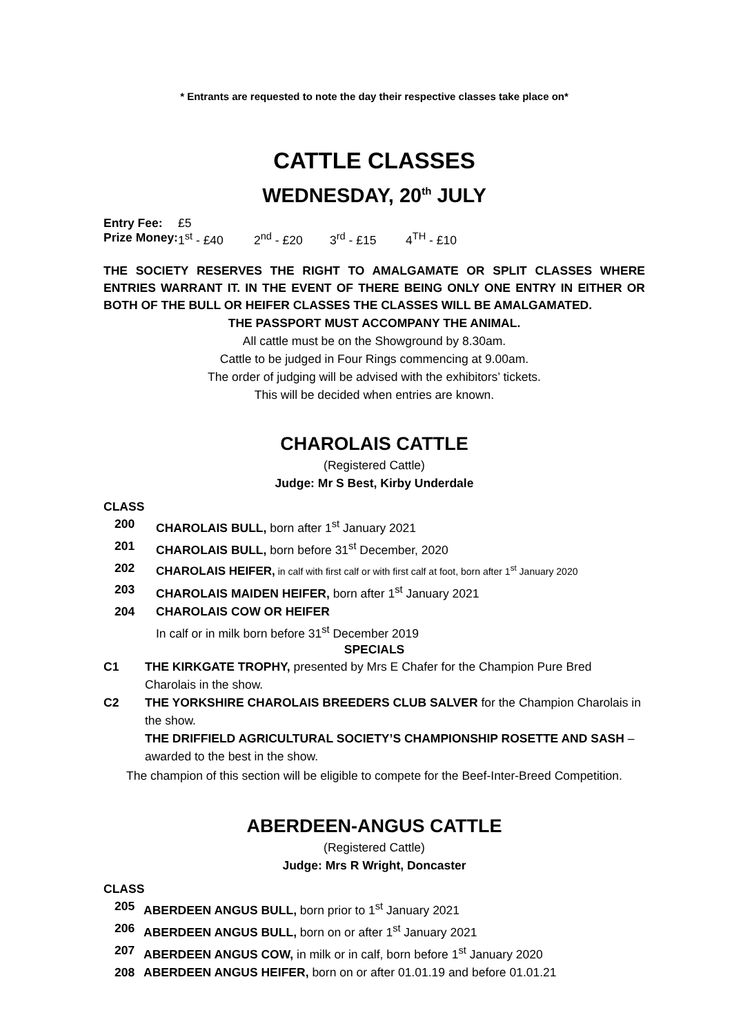* Entrants are requested to note the day their respective classes take place on*
CATTLE CLASSES
WEDNESDAY, 20<sup>th</sup> JULY
Entry Fee: £5
Prize Money: 1<sup>st</sup> - £40 2<sup>nd</sup> - £20 3<sup>rd</sup> - £15 4<sup>TH</sup> - £10
THE SOCIETY RESERVES THE RIGHT TO AMALGAMATE OR SPLIT CLASSES WHERE ENTRIES WARRANT IT. IN THE EVENT OF THERE BEING ONLY ONE ENTRY IN EITHER OR BOTH OF THE BULL OR HEIFER CLASSES THE CLASSES WILL BE AMALGAMATED.
THE PASSPORT MUST ACCOMPANY THE ANIMAL.
All cattle must be on the Showground by 8.30am.
Cattle to be judged in Four Rings commencing at 9.00am.
The order of judging will be advised with the exhibitors’ tickets.
This will be decided when entries are known.
CHAROLAIS CATTLE
(Registered Cattle)
Judge: Mr S Best, Kirby Underdale
CLASS
200 CHAROLAIS BULL, born after 1<sup>st</sup> January 2021
201 CHAROLAIS BULL, born before 31<sup>st</sup> December, 2020
202 CHAROLAIS HEIFER, in calf with first calf or with first calf at foot, born after 1<sup>st</sup> January 2020
203 CHAROLAIS MAIDEN HEIFER, born after 1<sup>st</sup> January 2021
204 CHAROLAIS COW OR HEIFER
In calf or in milk born before 31<sup>st</sup> December 2019
SPECIALS
C1 THE KIRKGATE TROPHY, presented by Mrs E Chafer for the Champion Pure Bred Charolais in the show.
C2 THE YORKSHIRE CHAROLAIS BREEDERS CLUB SALVER for the Champion Charolais in the show.
THE DRIFFIELD AGRICULTURAL SOCIETY’S CHAMPIONSHIP ROSETTE AND SASH – awarded to the best in the show.
The champion of this section will be eligible to compete for the Beef-Inter-Breed Competition.
ABERDEEN-ANGUS CATTLE
(Registered Cattle)
Judge: Mrs R Wright, Doncaster
CLASS
205 ABERDEEN ANGUS BULL, born prior to 1<sup>st</sup> January 2021
206 ABERDEEN ANGUS BULL, born on or after 1<sup>st</sup> January 2021
207 ABERDEEN ANGUS COW, in milk or in calf, born before 1<sup>st</sup> January 2020
208 ABERDEEN ANGUS HEIFER, born on or after 01.01.19 and before 01.01.21